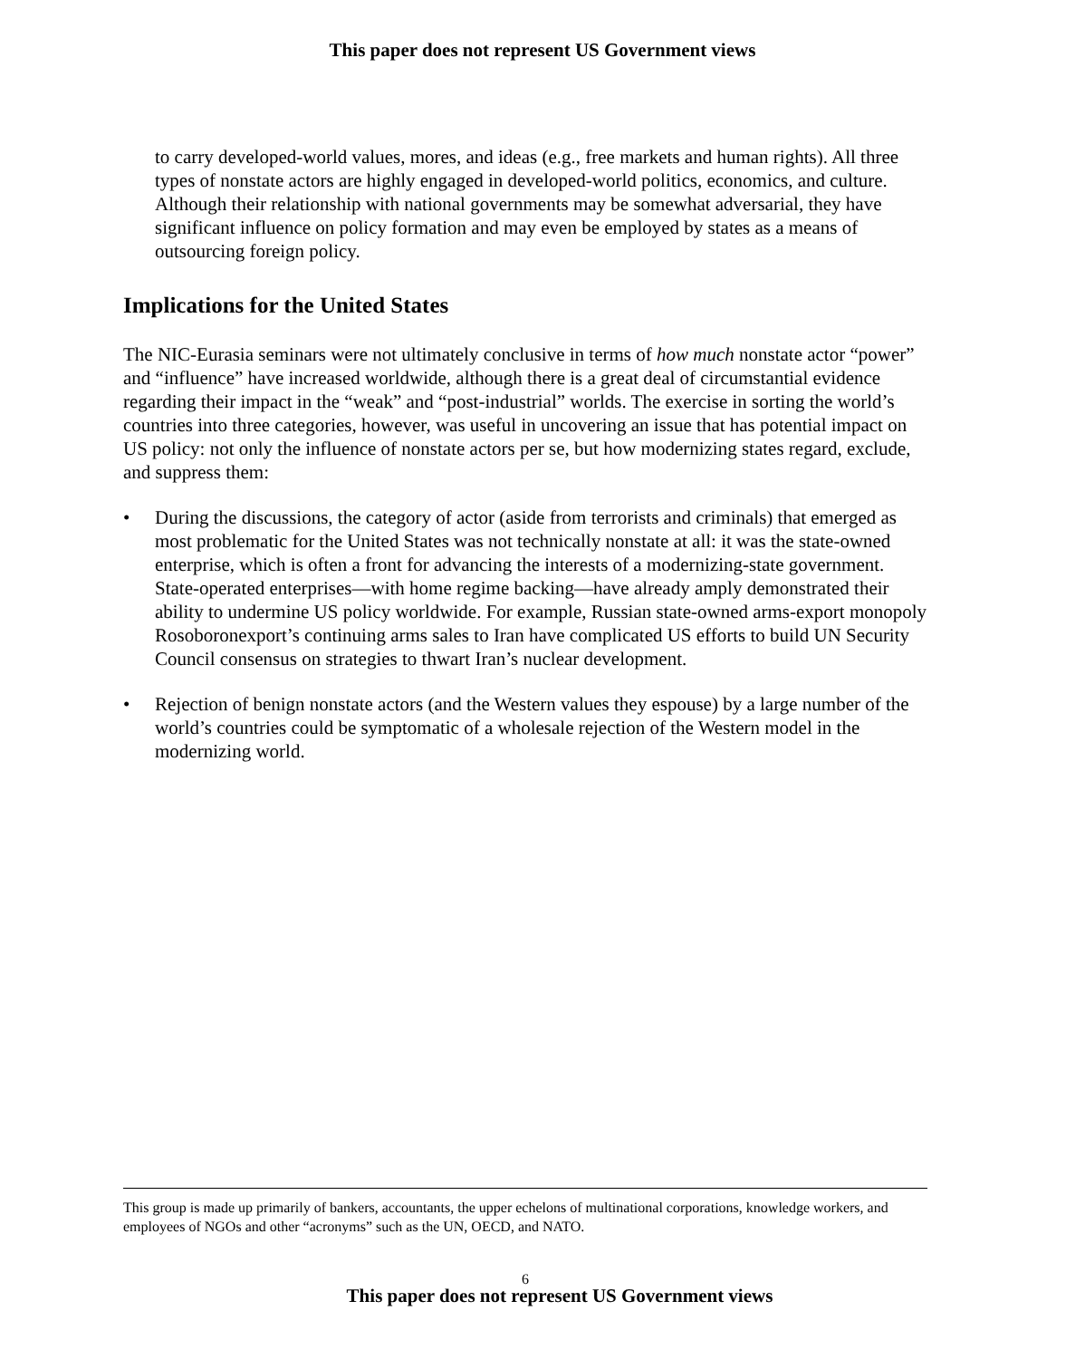This paper does not represent US Government views
to carry developed-world values, mores, and ideas (e.g., free markets and human rights). All three types of nonstate actors are highly engaged in developed-world politics, economics, and culture. Although their relationship with national governments may be somewhat adversarial, they have significant influence on policy formation and may even be employed by states as a means of outsourcing foreign policy.
Implications for the United States
The NIC-Eurasia seminars were not ultimately conclusive in terms of how much nonstate actor “power” and “influence” have increased worldwide, although there is a great deal of circumstantial evidence regarding their impact in the “weak” and “post-industrial” worlds. The exercise in sorting the world’s countries into three categories, however, was useful in uncovering an issue that has potential impact on US policy: not only the influence of nonstate actors per se, but how modernizing states regard, exclude, and suppress them:
• During the discussions, the category of actor (aside from terrorists and criminals) that emerged as most problematic for the United States was not technically nonstate at all: it was the state-owned enterprise, which is often a front for advancing the interests of a modernizing-state government. State-operated enterprises—with home regime backing—have already amply demonstrated their ability to undermine US policy worldwide. For example, Russian state-owned arms-export monopoly Rosoboronexport’s continuing arms sales to Iran have complicated US efforts to build UN Security Council consensus on strategies to thwart Iran’s nuclear development.
• Rejection of benign nonstate actors (and the Western values they espouse) by a large number of the world’s countries could be symptomatic of a wholesale rejection of the Western model in the modernizing world.
This group is made up primarily of bankers, accountants, the upper echelons of multinational corporations, knowledge workers, and employees of NGOs and other “acronyms” such as the UN, OECD, and NATO.
6
This paper does not represent US Government views